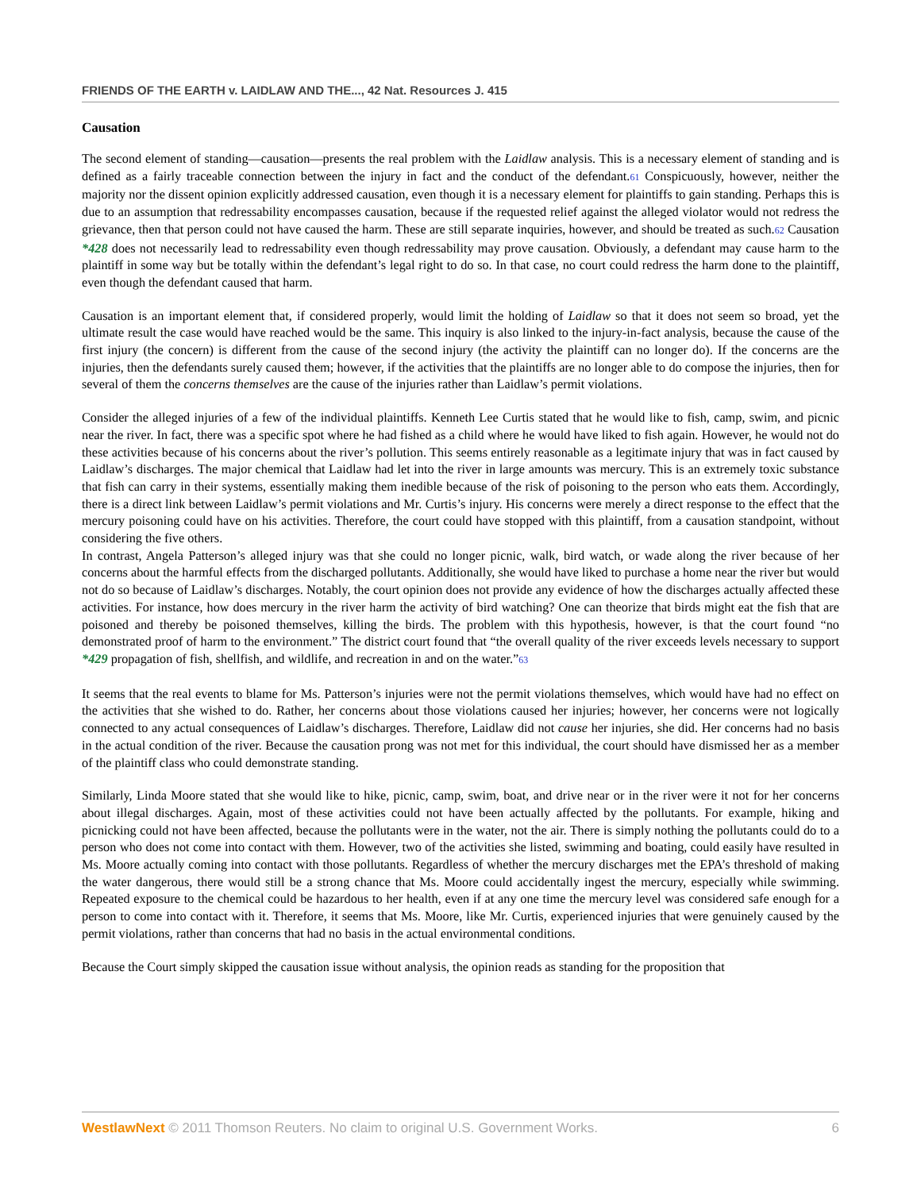FRIENDS OF THE EARTH v. LAIDLAW AND THE..., 42 Nat. Resources J. 415
Causation
The second element of standing—causation—presents the real problem with the Laidlaw analysis. This is a necessary element of standing and is defined as a fairly traceable connection between the injury in fact and the conduct of the defendant.61 Conspicuously, however, neither the majority nor the dissent opinion explicitly addressed causation, even though it is a necessary element for plaintiffs to gain standing. Perhaps this is due to an assumption that redressability encompasses causation, because if the requested relief against the alleged violator would not redress the grievance, then that person could not have caused the harm. These are still separate inquiries, however, and should be treated as such.62 Causation *428 does not necessarily lead to redressability even though redressability may prove causation. Obviously, a defendant may cause harm to the plaintiff in some way but be totally within the defendant’s legal right to do so. In that case, no court could redress the harm done to the plaintiff, even though the defendant caused that harm.
Causation is an important element that, if considered properly, would limit the holding of Laidlaw so that it does not seem so broad, yet the ultimate result the case would have reached would be the same. This inquiry is also linked to the injury-in-fact analysis, because the cause of the first injury (the concern) is different from the cause of the second injury (the activity the plaintiff can no longer do). If the concerns are the injuries, then the defendants surely caused them; however, if the activities that the plaintiffs are no longer able to do compose the injuries, then for several of them the concerns themselves are the cause of the injuries rather than Laidlaw’s permit violations.
Consider the alleged injuries of a few of the individual plaintiffs. Kenneth Lee Curtis stated that he would like to fish, camp, swim, and picnic near the river. In fact, there was a specific spot where he had fished as a child where he would have liked to fish again. However, he would not do these activities because of his concerns about the river’s pollution. This seems entirely reasonable as a legitimate injury that was in fact caused by Laidlaw’s discharges. The major chemical that Laidlaw had let into the river in large amounts was mercury. This is an extremely toxic substance that fish can carry in their systems, essentially making them inedible because of the risk of poisoning to the person who eats them. Accordingly, there is a direct link between Laidlaw’s permit violations and Mr. Curtis’s injury. His concerns were merely a direct response to the effect that the mercury poisoning could have on his activities. Therefore, the court could have stopped with this plaintiff, from a causation standpoint, without considering the five others.
In contrast, Angela Patterson’s alleged injury was that she could no longer picnic, walk, bird watch, or wade along the river because of her concerns about the harmful effects from the discharged pollutants. Additionally, she would have liked to purchase a home near the river but would not do so because of Laidlaw’s discharges. Notably, the court opinion does not provide any evidence of how the discharges actually affected these activities. For instance, how does mercury in the river harm the activity of bird watching? One can theorize that birds might eat the fish that are poisoned and thereby be poisoned themselves, killing the birds. The problem with this hypothesis, however, is that the court found “no demonstrated proof of harm to the environment.” The district court found that “the overall quality of the river exceeds levels necessary to support *429 propagation of fish, shellfish, and wildlife, and recreation in and on the water.”63
It seems that the real events to blame for Ms. Patterson’s injuries were not the permit violations themselves, which would have had no effect on the activities that she wished to do. Rather, her concerns about those violations caused her injuries; however, her concerns were not logically connected to any actual consequences of Laidlaw’s discharges. Therefore, Laidlaw did not cause her injuries, she did. Her concerns had no basis in the actual condition of the river. Because the causation prong was not met for this individual, the court should have dismissed her as a member of the plaintiff class who could demonstrate standing.
Similarly, Linda Moore stated that she would like to hike, picnic, camp, swim, boat, and drive near or in the river were it not for her concerns about illegal discharges. Again, most of these activities could not have been actually affected by the pollutants. For example, hiking and picnicking could not have been affected, because the pollutants were in the water, not the air. There is simply nothing the pollutants could do to a person who does not come into contact with them. However, two of the activities she listed, swimming and boating, could easily have resulted in Ms. Moore actually coming into contact with those pollutants. Regardless of whether the mercury discharges met the EPA’s threshold of making the water dangerous, there would still be a strong chance that Ms. Moore could accidentally ingest the mercury, especially while swimming. Repeated exposure to the chemical could be hazardous to her health, even if at any one time the mercury level was considered safe enough for a person to come into contact with it. Therefore, it seems that Ms. Moore, like Mr. Curtis, experienced injuries that were genuinely caused by the permit violations, rather than concerns that had no basis in the actual environmental conditions.
Because the Court simply skipped the causation issue without analysis, the opinion reads as standing for the proposition that
WestlawNext © 2011 Thomson Reuters. No claim to original U.S. Government Works. 6